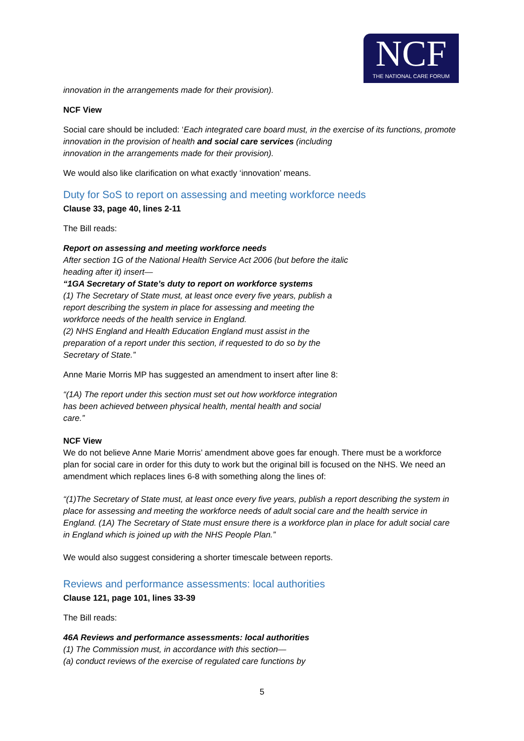NCF
THE NATIONAL CARE FORUM
innovation in the arrangements made for their provision).
NCF View
Social care should be included: ‘Each integrated care board must, in the exercise of its functions, promote innovation in the provision of health and social care services (including
innovation in the arrangements made for their provision).
We would also like clarification on what exactly ‘innovation’ means.
Duty for SoS to report on assessing and meeting workforce needs
Clause 33, page 40, lines 2-11
The Bill reads:
Report on assessing and meeting workforce needs
After section 1G of the National Health Service Act 2006 (but before the italic
heading after it) insert—
“1GA Secretary of State’s duty to report on workforce systems
(1) The Secretary of State must, at least once every five years, publish a
report describing the system in place for assessing and meeting the
workforce needs of the health service in England.
(2) NHS England and Health Education England must assist in the
preparation of a report under this section, if requested to do so by the
Secretary of State.”
Anne Marie Morris MP has suggested an amendment to insert after line 8:
“(1A) The report under this section must set out how workforce integration
has been achieved between physical health, mental health and social
care.”
NCF View
We do not believe Anne Marie Morris’ amendment above goes far enough. There must be a workforce plan for social care in order for this duty to work but the original bill is focused on the NHS. We need an amendment which replaces lines 6-8 with something along the lines of:
“(1)The Secretary of State must, at least once every five years, publish a report describing the system in place for assessing and meeting the workforce needs of adult social care and the health service in England. (1A) The Secretary of State must ensure there is a workforce plan in place for adult social care in England which is joined up with the NHS People Plan.”
We would also suggest considering a shorter timescale between reports.
Reviews and performance assessments: local authorities
Clause 121, page 101, lines 33-39
The Bill reads:
46A Reviews and performance assessments: local authorities
(1) The Commission must, in accordance with this section—
(a) conduct reviews of the exercise of regulated care functions by
5